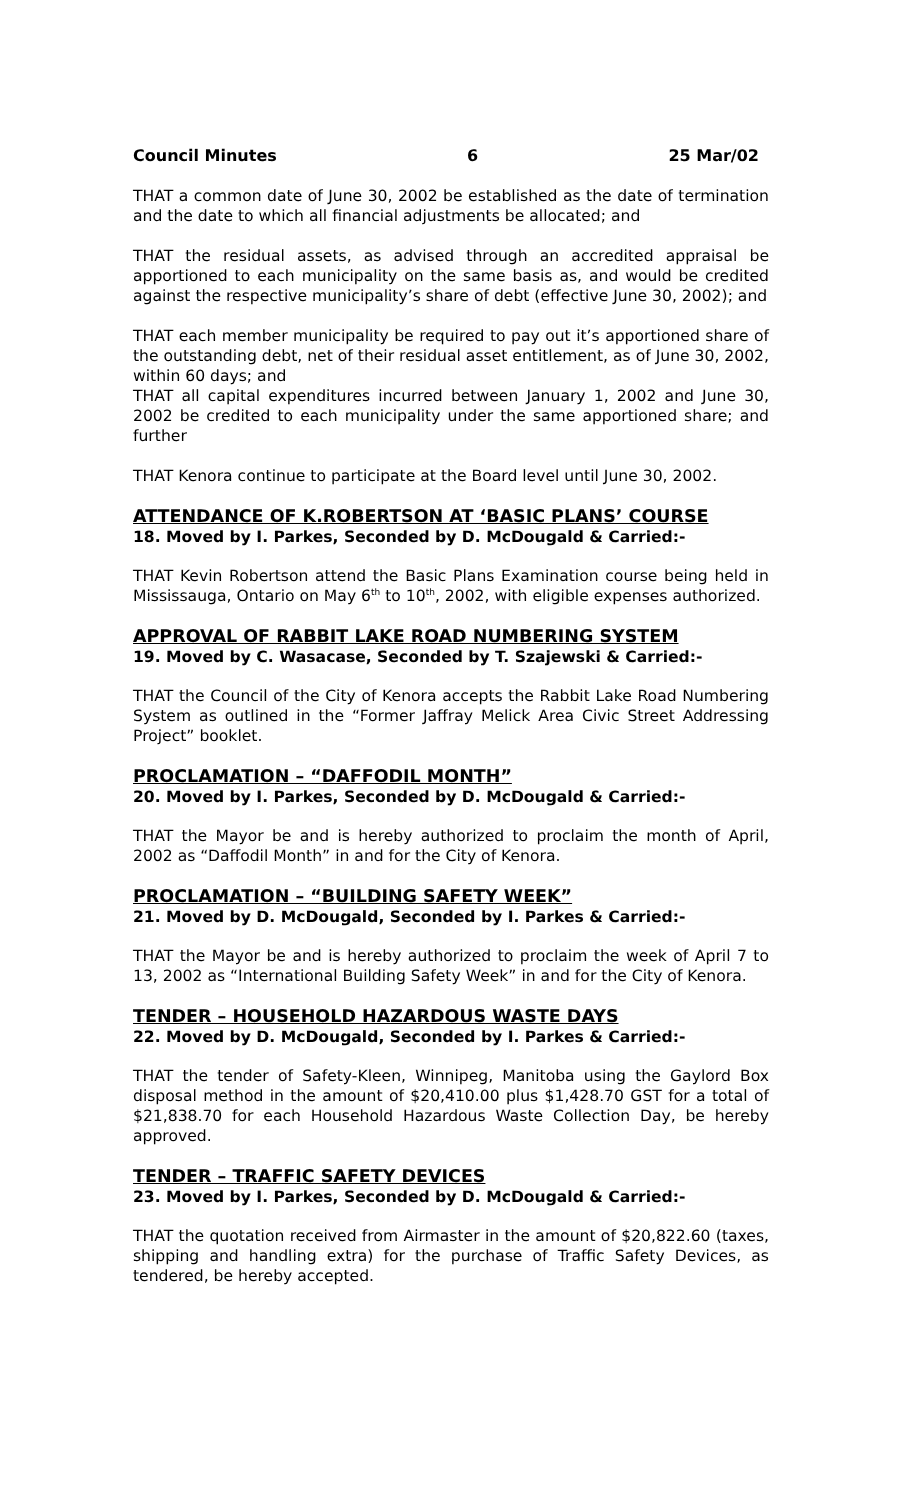Council Minutes 6 25 Mar/02
THAT a common date of June 30, 2002 be established as the date of termination and the date to which all financial adjustments be allocated; and
THAT the residual assets, as advised through an accredited appraisal be apportioned to each municipality on the same basis as, and would be credited against the respective municipality’s share of debt (effective June 30, 2002); and
THAT each member municipality be required to pay out it’s apportioned share of the outstanding debt, net of their residual asset entitlement, as of June 30, 2002, within 60 days; and
THAT all capital expenditures incurred between January 1, 2002 and June 30, 2002 be credited to each municipality under the same apportioned share; and further
THAT Kenora continue to participate at the Board level until June 30, 2002.
ATTENDANCE OF K.ROBERTSON AT ‘BASIC PLANS’ COURSE
18. Moved by I. Parkes, Seconded by D. McDougald & Carried:-
THAT Kevin Robertson attend the Basic Plans Examination course being held in Mississauga, Ontario on May 6<sup>th</sup> to 10<sup>th</sup>, 2002, with eligible expenses authorized.
APPROVAL OF RABBIT LAKE ROAD NUMBERING SYSTEM
19. Moved by C. Wasacase, Seconded by T. Szajewski & Carried:-
THAT the Council of the City of Kenora accepts the Rabbit Lake Road Numbering System as outlined in the “Former Jaffray Melick Area Civic Street Addressing Project” booklet.
PROCLAMATION – “DAFFODIL MONTH”
20. Moved by I. Parkes, Seconded by D. McDougald & Carried:-
THAT the Mayor be and is hereby authorized to proclaim the month of April, 2002 as “Daffodil Month” in and for the City of Kenora.
PROCLAMATION – “BUILDING SAFETY WEEK”
21. Moved by D. McDougald, Seconded by I. Parkes & Carried:-
THAT the Mayor be and is hereby authorized to proclaim the week of April 7 to 13, 2002 as “International Building Safety Week” in and for the City of Kenora.
TENDER – HOUSEHOLD HAZARDOUS WASTE DAYS
22. Moved by D. McDougald, Seconded by I. Parkes & Carried:-
THAT the tender of Safety-Kleen, Winnipeg, Manitoba using the Gaylord Box disposal method in the amount of $20,410.00 plus $1,428.70 GST for a total of $21,838.70 for each Household Hazardous Waste Collection Day, be hereby approved.
TENDER – TRAFFIC SAFETY DEVICES
23. Moved by I. Parkes, Seconded by D. McDougald & Carried:-
THAT the quotation received from Airmaster in the amount of $20,822.60 (taxes, shipping and handling extra) for the purchase of Traffic Safety Devices, as tendered, be hereby accepted.